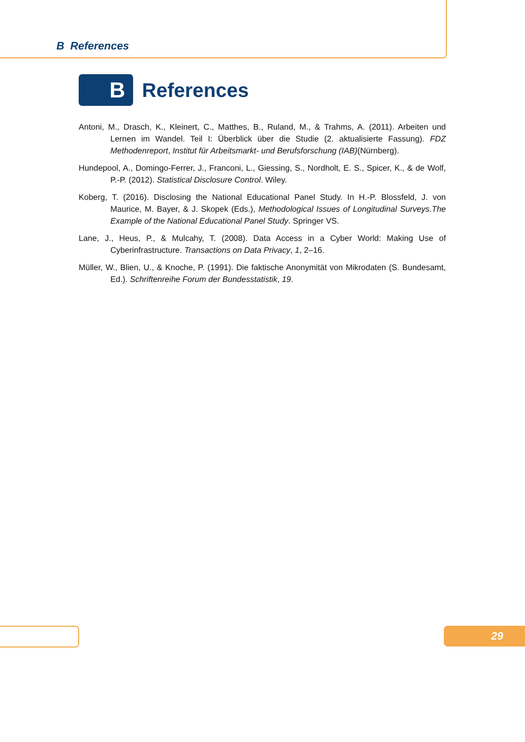B References
B
References
Antoni, M., Drasch, K., Kleinert, C., Matthes, B., Ruland, M., & Trahms, A. (2011). Arbeiten und Lernen im Wandel. Teil I: Überblick über die Studie (2. aktualisierte Fassung). FDZ Methodenreport, Institut für Arbeitsmarkt- und Berufsforschung (IAB)(Nürnberg).
Hundepool, A., Domingo-Ferrer, J., Franconi, L., Giessing, S., Nordholt, E. S., Spicer, K., & de Wolf, P.-P. (2012). Statistical Disclosure Control. Wiley.
Koberg, T. (2016). Disclosing the National Educational Panel Study. In H.-P. Blossfeld, J. von Maurice, M. Bayer, & J. Skopek (Eds.), Methodological Issues of Longitudinal Surveys.The Example of the National Educational Panel Study. Springer VS.
Lane, J., Heus, P., & Mulcahy, T. (2008). Data Access in a Cyber World: Making Use of Cyberinfrastructure. Transactions on Data Privacy, 1, 2–16.
Müller, W., Blien, U., & Knoche, P. (1991). Die faktische Anonymität von Mikrodaten (S. Bundesamt, Ed.). Schriftenreihe Forum der Bundesstatistik, 19.
29